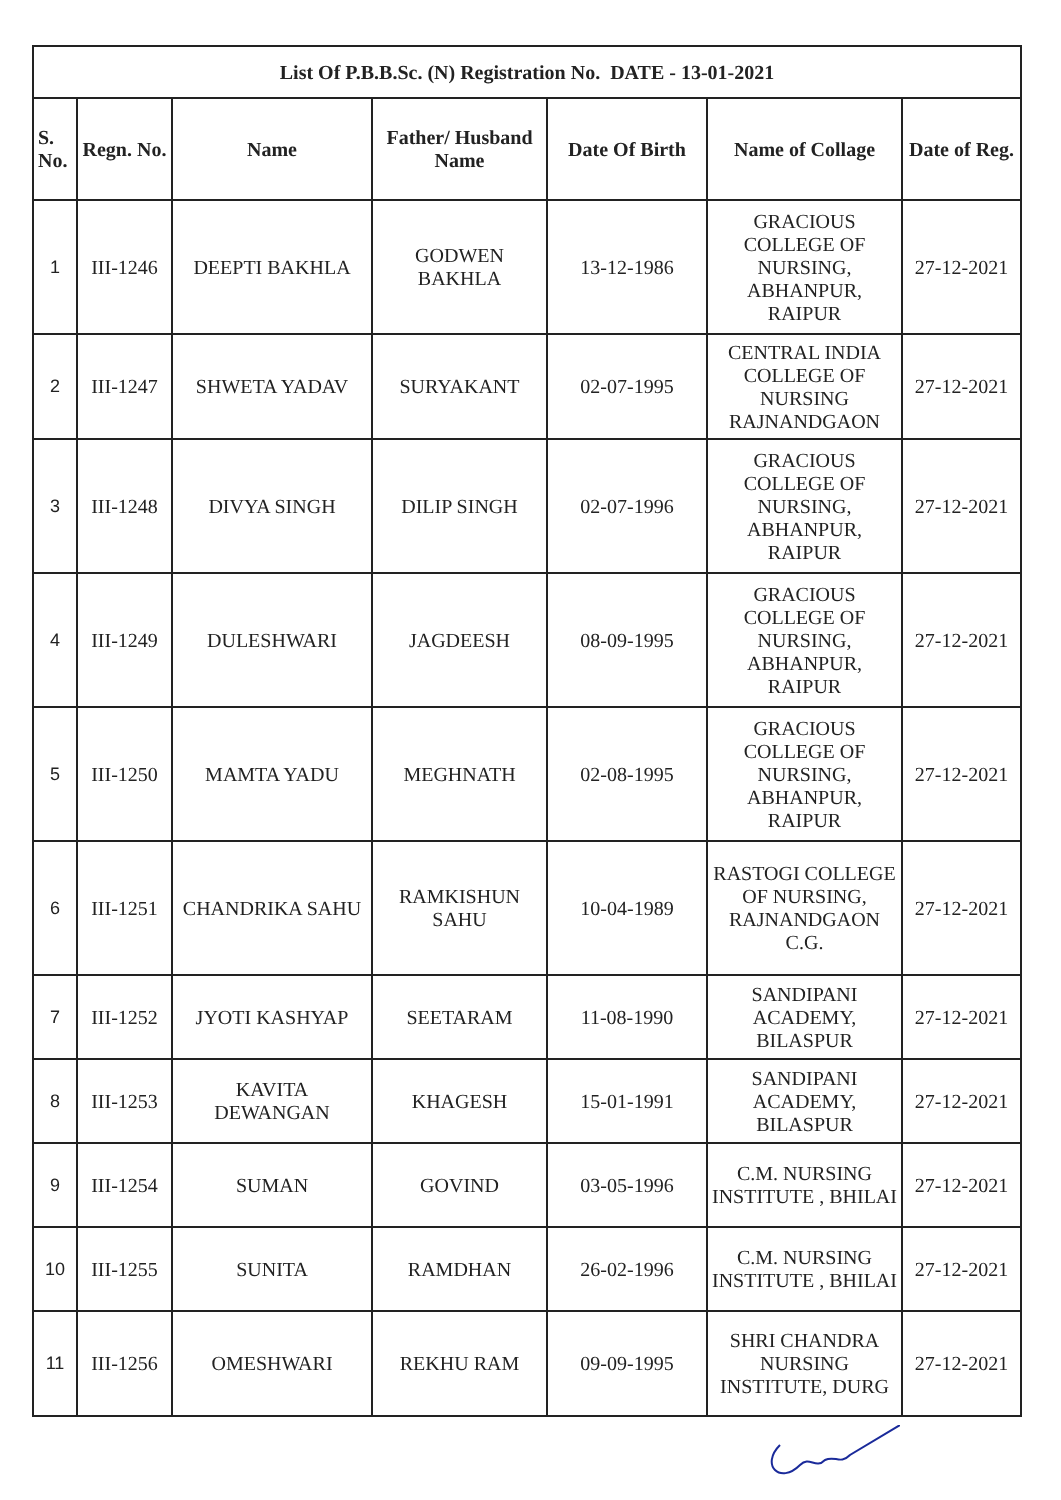| List Of P.B.B.Sc. (N) Registration No. DATE - 13-01-2021 | | | | | | |
| --- | --- | --- | --- | --- | --- | --- |
| S. No. | Regn. No. | Name | Father/ Husband Name | Date Of Birth | Name of Collage | Date of Reg. |
| 1 | III-1246 | DEEPTI BAKHLA | GODWEN BAKHLA | 13-12-1986 | GRACIOUS COLLEGE OF NURSING, ABHANPUR, RAIPUR | 27-12-2021 |
| 2 | III-1247 | SHWETA YADAV | SURYAKANT | 02-07-1995 | CENTRAL INDIA COLLEGE OF NURSING RAJNANDGAON | 27-12-2021 |
| 3 | III-1248 | DIVYA SINGH | DILIP SINGH | 02-07-1996 | GRACIOUS COLLEGE OF NURSING, ABHANPUR, RAIPUR | 27-12-2021 |
| 4 | III-1249 | DULESHWARI | JAGDEESH | 08-09-1995 | GRACIOUS COLLEGE OF NURSING, ABHANPUR, RAIPUR | 27-12-2021 |
| 5 | III-1250 | MAMTA YADU | MEGHNATH | 02-08-1995 | GRACIOUS COLLEGE OF NURSING, ABHANPUR, RAIPUR | 27-12-2021 |
| 6 | III-1251 | CHANDRIKA SAHU | RAMKISHUN SAHU | 10-04-1989 | RASTOGI COLLEGE OF NURSING, RAJNANDGAON C.G. | 27-12-2021 |
| 7 | III-1252 | JYOTI KASHYAP | SEETARAM | 11-08-1990 | SANDIPANI ACADEMY, BILASPUR | 27-12-2021 |
| 8 | III-1253 | KAVITA DEWANGAN | KHAGESH | 15-01-1991 | SANDIPANI ACADEMY, BILASPUR | 27-12-2021 |
| 9 | III-1254 | SUMAN | GOVIND | 03-05-1996 | C.M. NURSING INSTITUTE , BHILAI | 27-12-2021 |
| 10 | III-1255 | SUNITA | RAMDHAN | 26-02-1996 | C.M. NURSING INSTITUTE , BHILAI | 27-12-2021 |
| 11 | III-1256 | OMESHWARI | REKHU RAM | 09-09-1995 | SHRI CHANDRA NURSING INSTITUTE, DURG | 27-12-2021 |